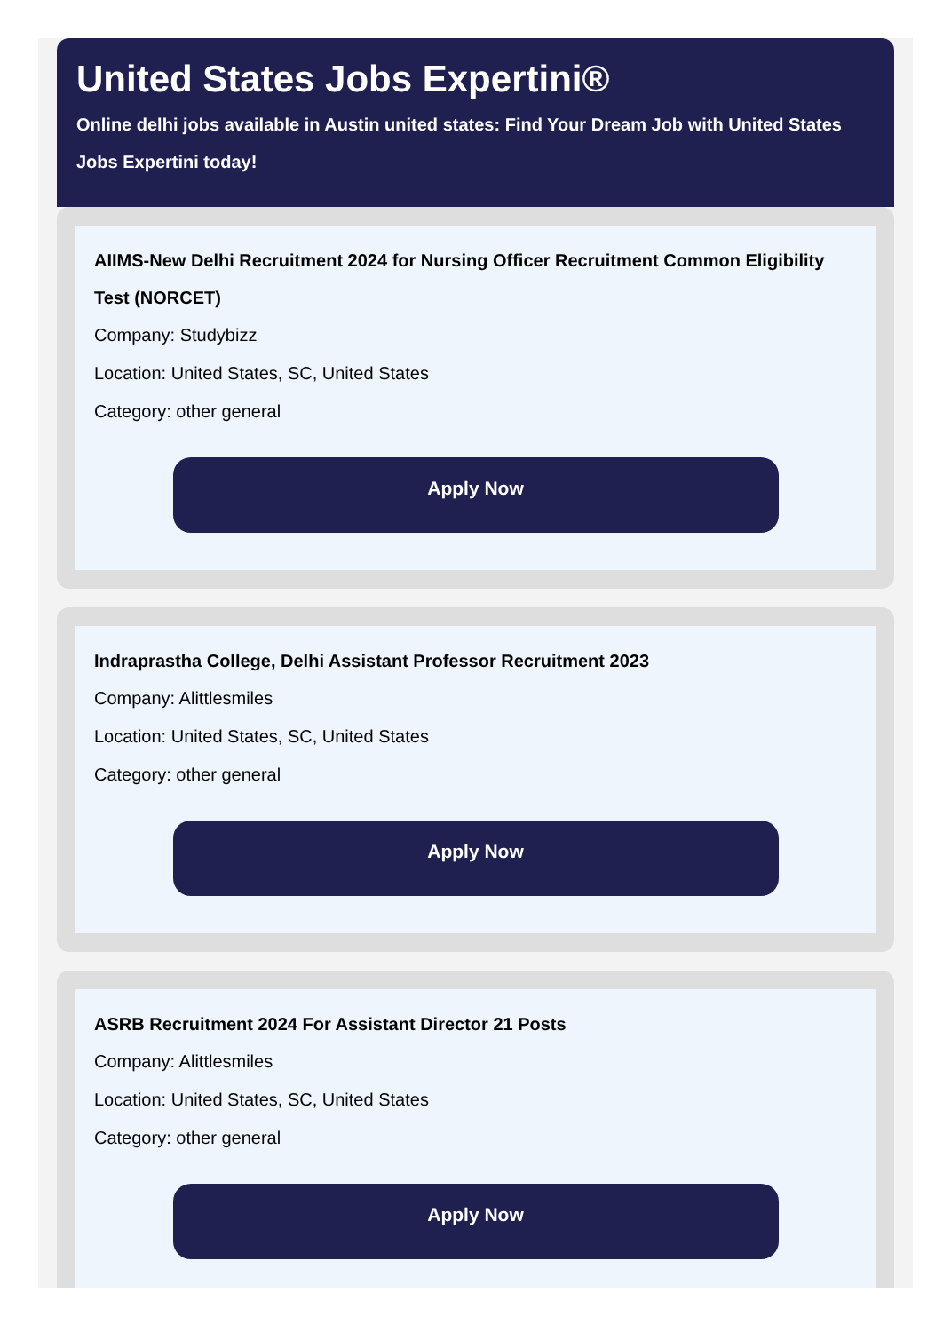United States Jobs Expertini®
Online delhi jobs available in Austin united states: Find Your Dream Job with United States Jobs Expertini today!
AIIMS-New Delhi Recruitment 2024 for Nursing Officer Recruitment Common Eligibility Test (NORCET)
Company: Studybizz
Location: United States, SC, United States
Category: other general
Apply Now
Indraprastha College, Delhi Assistant Professor Recruitment 2023
Company: Alittlesmiles
Location: United States, SC, United States
Category: other general
Apply Now
ASRB Recruitment 2024 For Assistant Director 21 Posts
Company: Alittlesmiles
Location: United States, SC, United States
Category: other general
Apply Now